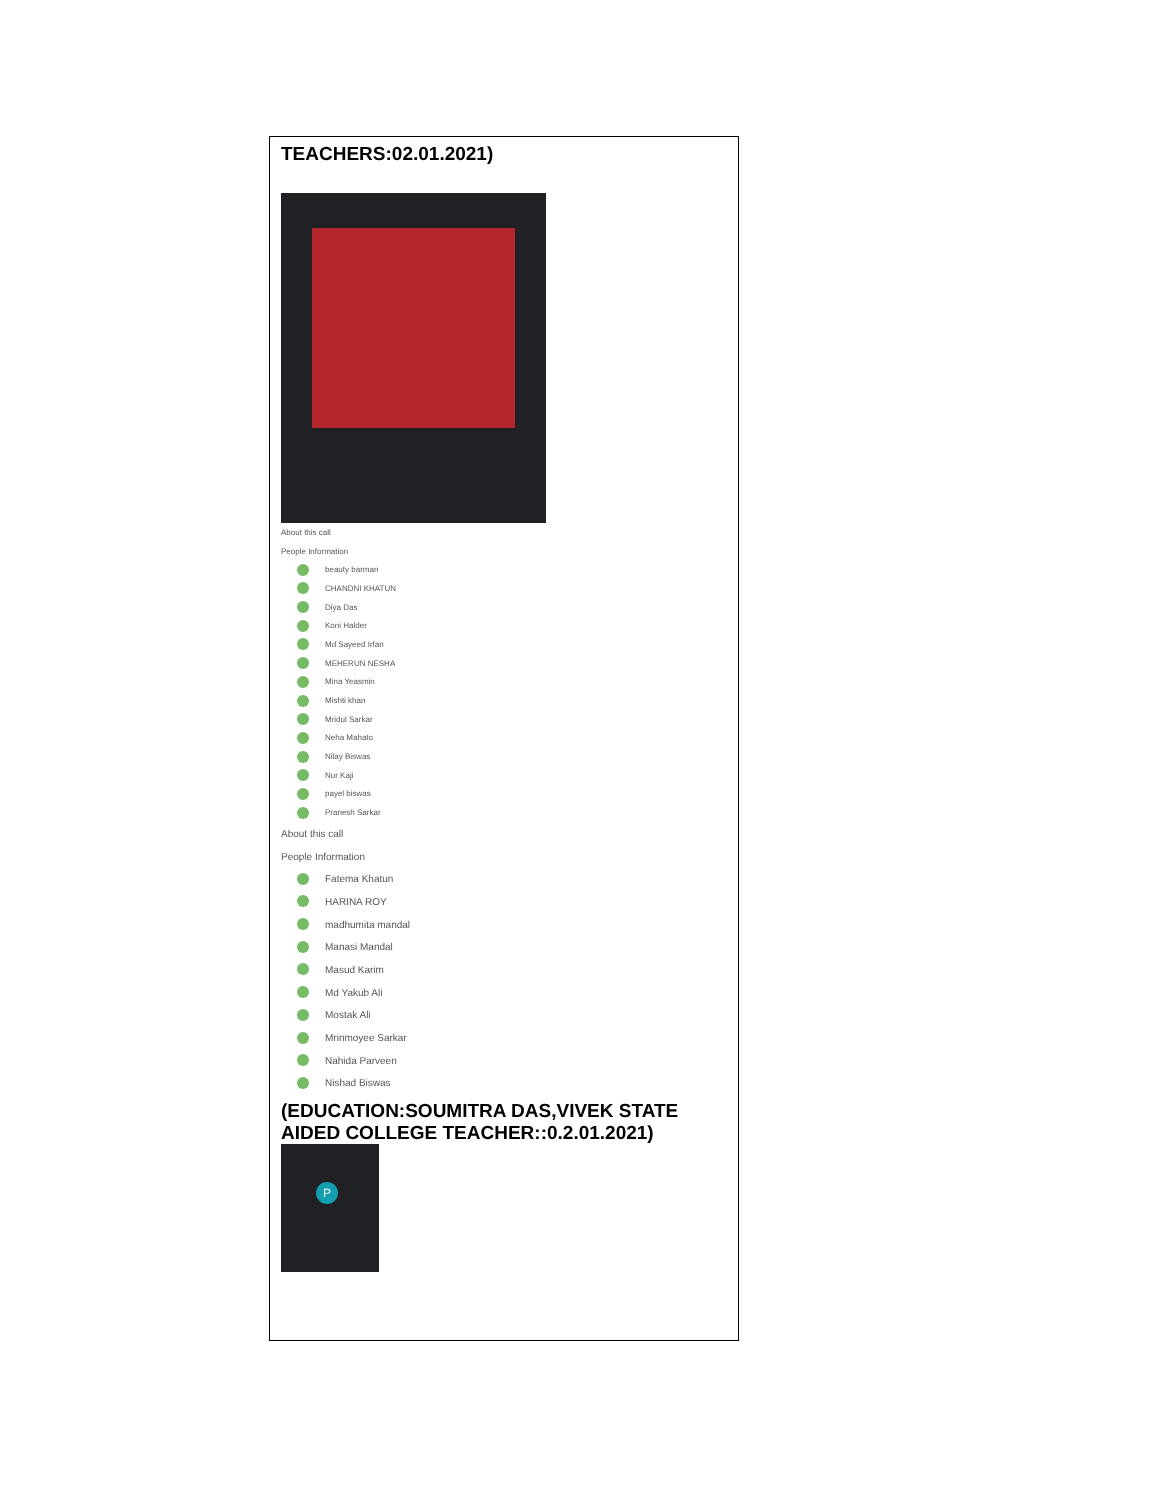TEACHERS:02.01.2021)
About this call
People Information
beauty barman
CHANDNI KHATUN
Diya Das
Koni Halder
Md Sayeed Irfan
MEHERUN NESHA
Mina Yeasmin
Mishti khan
Mridul Sarkar
Neha Mahato
Nilay Biswas
Nur Kaji
payel biswas
Pranesh Sarkar
About this call
People Information
Fatema Khatun
HARINA ROY
madhumita mandal
Manasi Mandal
Masud Karim
Md Yakub Ali
Mostak Ali
Mrinmoyee Sarkar
Nahida Parveen
Nishad Biswas
(EDUCATION:SOUMITRA DAS,VIVEK STATE AIDED COLLEGE TEACHER::0.2.01.2021)
P